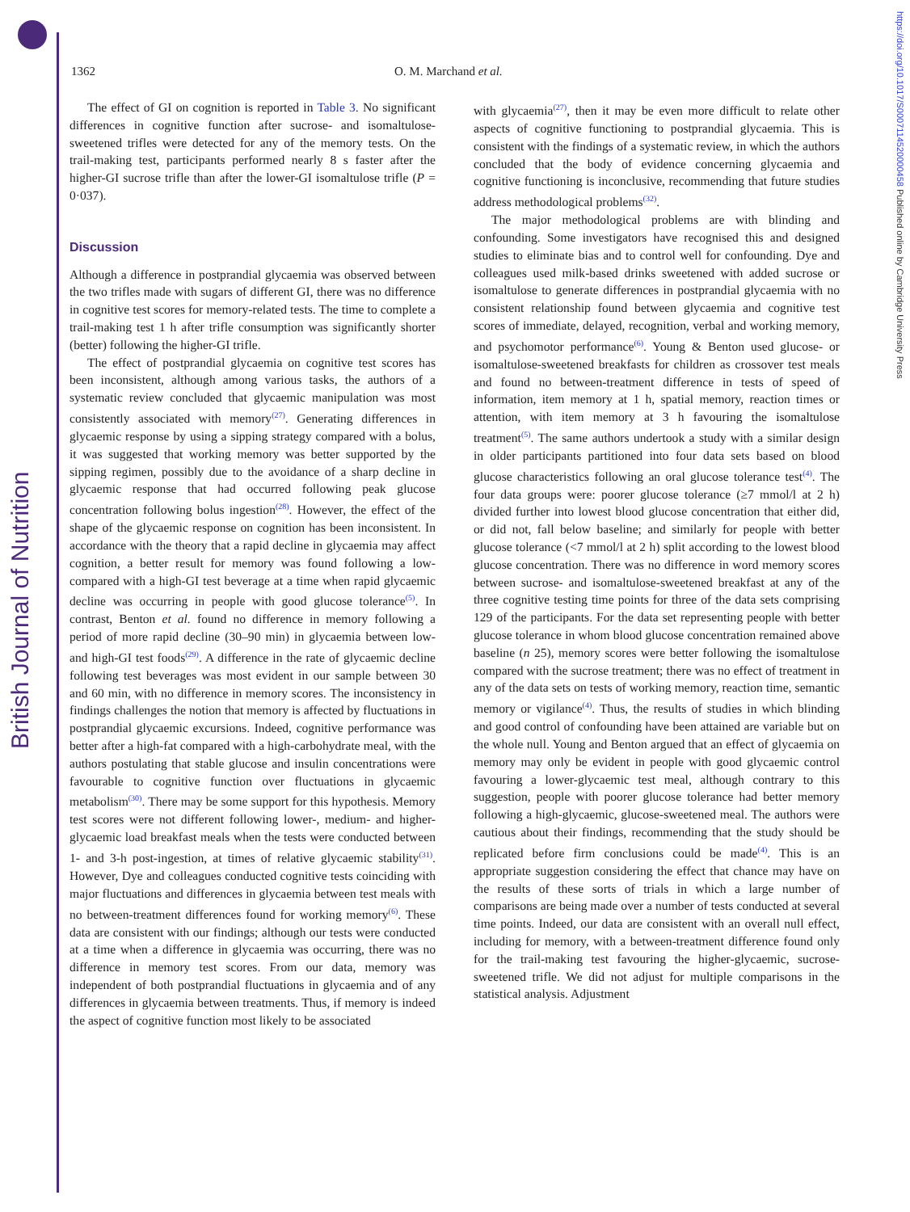British Journal of Nutrition
https://doi.org/10.1017/S0007114520000458 Published online by Cambridge University Press
1362 O. M. Marchand et al.
The effect of GI on cognition is reported in Table 3. No significant differences in cognitive function after sucrose- and isomaltulose-sweetened trifles were detected for any of the memory tests. On the trail-making test, participants performed nearly 8 s faster after the higher-GI sucrose trifle than after the lower-GI isomaltulose trifle (P = 0·037).
Discussion
Although a difference in postprandial glycaemia was observed between the two trifles made with sugars of different GI, there was no difference in cognitive test scores for memory-related tests. The time to complete a trail-making test 1 h after trifle consumption was significantly shorter (better) following the higher-GI trifle.
The effect of postprandial glycaemia on cognitive test scores has been inconsistent, although among various tasks, the authors of a systematic review concluded that glycaemic manipulation was most consistently associated with memory<sup>(27)</sup>. Generating differences in glycaemic response by using a sipping strategy compared with a bolus, it was suggested that working memory was better supported by the sipping regimen, possibly due to the avoidance of a sharp decline in glycaemic response that had occurred following peak glucose concentration following bolus ingestion<sup>(28)</sup>. However, the effect of the shape of the glycaemic response on cognition has been inconsistent. In accordance with the theory that a rapid decline in glycaemia may affect cognition, a better result for memory was found following a low- compared with a high-GI test beverage at a time when rapid glycaemic decline was occurring in people with good glucose tolerance<sup>(5)</sup>. In contrast, Benton et al. found no difference in memory following a period of more rapid decline (30–90 min) in glycaemia between low- and high-GI test foods<sup>(29)</sup>. A difference in the rate of glycaemic decline following test beverages was most evident in our sample between 30 and 60 min, with no difference in memory scores. The inconsistency in findings challenges the notion that memory is affected by fluctuations in postprandial glycaemic excursions. Indeed, cognitive performance was better after a high-fat compared with a high-carbohydrate meal, with the authors postulating that stable glucose and insulin concentrations were favourable to cognitive function over fluctuations in glycaemic metabolism<sup>(30)</sup>. There may be some support for this hypothesis. Memory test scores were not different following lower-, medium- and higher-glycaemic load breakfast meals when the tests were conducted between 1- and 3-h post-ingestion, at times of relative glycaemic stability<sup>(31)</sup>. However, Dye and colleagues conducted cognitive tests coinciding with major fluctuations and differences in glycaemia between test meals with no between-treatment differences found for working memory<sup>(6)</sup>. These data are consistent with our findings; although our tests were conducted at a time when a difference in glycaemia was occurring, there was no difference in memory test scores. From our data, memory was independent of both postprandial fluctuations in glycaemia and of any differences in glycaemia between treatments. Thus, if memory is indeed the aspect of cognitive function most likely to be associated
with glycaemia<sup>(27)</sup>, then it may be even more difficult to relate other aspects of cognitive functioning to postprandial glycaemia. This is consistent with the findings of a systematic review, in which the authors concluded that the body of evidence concerning glycaemia and cognitive functioning is inconclusive, recommending that future studies address methodological problems<sup>(32)</sup>.
The major methodological problems are with blinding and confounding. Some investigators have recognised this and designed studies to eliminate bias and to control well for confounding. Dye and colleagues used milk-based drinks sweetened with added sucrose or isomaltulose to generate differences in postprandial glycaemia with no consistent relationship found between glycaemia and cognitive test scores of immediate, delayed, recognition, verbal and working memory, and psychomotor performance<sup>(6)</sup>. Young & Benton used glucose- or isomaltulose-sweetened breakfasts for children as crossover test meals and found no between-treatment difference in tests of speed of information, item memory at 1 h, spatial memory, reaction times or attention, with item memory at 3 h favouring the isomaltulose treatment<sup>(5)</sup>. The same authors undertook a study with a similar design in older participants partitioned into four data sets based on blood glucose characteristics following an oral glucose tolerance test<sup>(4)</sup>. The four data groups were: poorer glucose tolerance (≥7 mmol/l at 2 h) divided further into lowest blood glucose concentration that either did, or did not, fall below baseline; and similarly for people with better glucose tolerance (<7 mmol/l at 2 h) split according to the lowest blood glucose concentration. There was no difference in word memory scores between sucrose- and isomaltulose-sweetened breakfast at any of the three cognitive testing time points for three of the data sets comprising 129 of the participants. For the data set representing people with better glucose tolerance in whom blood glucose concentration remained above baseline (n 25), memory scores were better following the isomaltulose compared with the sucrose treatment; there was no effect of treatment in any of the data sets on tests of working memory, reaction time, semantic memory or vigilance<sup>(4)</sup>. Thus, the results of studies in which blinding and good control of confounding have been attained are variable but on the whole null. Young and Benton argued that an effect of glycaemia on memory may only be evident in people with good glycaemic control favouring a lower-glycaemic test meal, although contrary to this suggestion, people with poorer glucose tolerance had better memory following a high-glycaemic, glucose-sweetened meal. The authors were cautious about their findings, recommending that the study should be replicated before firm conclusions could be made<sup>(4)</sup>. This is an appropriate suggestion considering the effect that chance may have on the results of these sorts of trials in which a large number of comparisons are being made over a number of tests conducted at several time points. Indeed, our data are consistent with an overall null effect, including for memory, with a between-treatment difference found only for the trail-making test favouring the higher-glycaemic, sucrose-sweetened trifle. We did not adjust for multiple comparisons in the statistical analysis. Adjustment